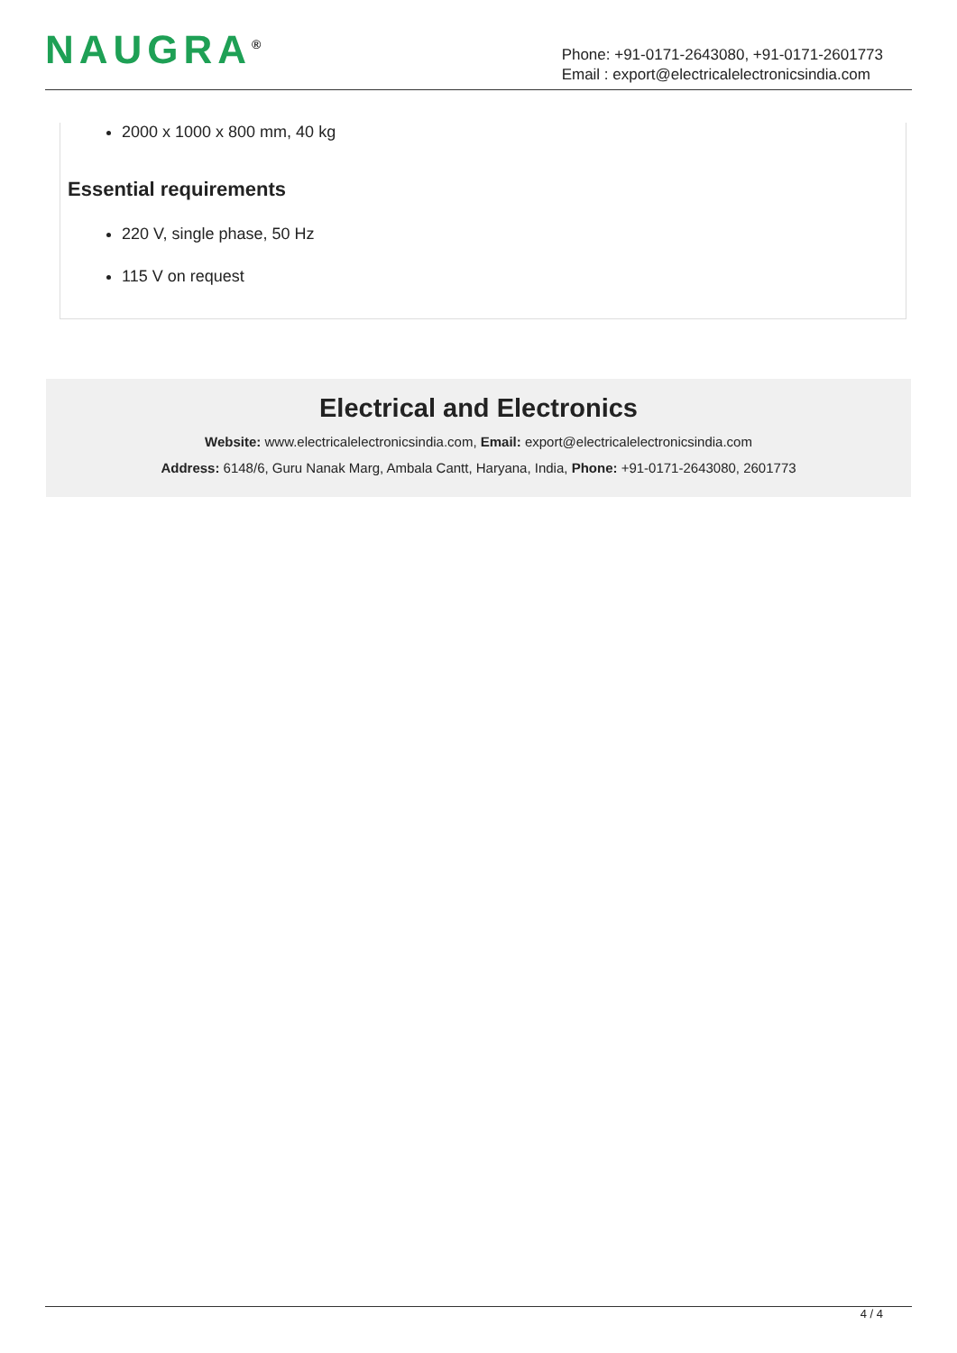NAUGRA<sup>®</sup>
Phone: +91-0171-2643080, +91-0171-2601773
Email : export@electricalelectronicsindia.com
2000 x 1000 x 800 mm, 40 kg
Essential requirements
220 V, single phase, 50 Hz
115 V on request
Electrical and Electronics
Website: www.electricalelectronicsindia.com, Email: export@electricalelectronicsindia.com
Address: 6148/6, Guru Nanak Marg, Ambala Cantt, Haryana, India, Phone: +91-0171-2643080, 2601773
4 / 4